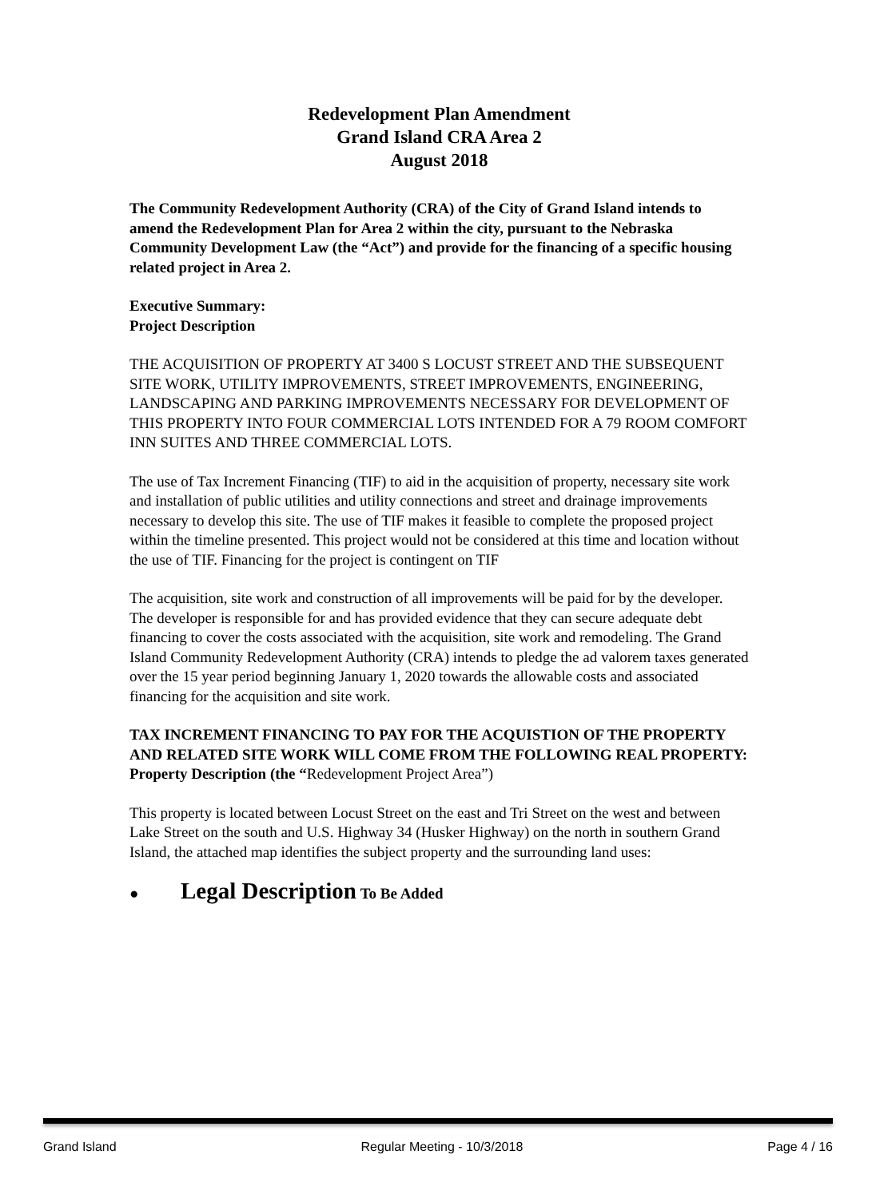Redevelopment Plan Amendment
Grand Island CRA Area 2
August 2018
The Community Redevelopment Authority (CRA) of the City of Grand Island intends to amend the Redevelopment Plan for Area 2 within the city, pursuant to the Nebraska Community Development Law (the “Act”) and provide for the financing of a specific housing related project in Area 2.
Executive Summary:
Project Description
THE ACQUISITION OF PROPERTY AT 3400 S LOCUST STREET AND THE SUBSEQUENT SITE WORK, UTILITY IMPROVEMENTS, STREET IMPROVEMENTS, ENGINEERING, LANDSCAPING AND PARKING IMPROVEMENTS NECESSARY FOR DEVELOPMENT OF THIS PROPERTY INTO FOUR COMMERCIAL LOTS INTENDED FOR A 79 ROOM COMFORT INN SUITES AND THREE COMMERCIAL LOTS.
The use of Tax Increment Financing (TIF) to aid in the acquisition of property, necessary site work and installation of public utilities and utility connections and street and drainage improvements necessary to develop this site. The use of TIF makes it feasible to complete the proposed project within the timeline presented. This project would not be considered at this time and location without the use of TIF. Financing for the project is contingent on TIF
The acquisition, site work and construction of all improvements will be paid for by the developer. The developer is responsible for and has provided evidence that they can secure adequate debt financing to cover the costs associated with the acquisition, site work and remodeling. The Grand Island Community Redevelopment Authority (CRA) intends to pledge the ad valorem taxes generated over the 15 year period beginning January 1, 2020 towards the allowable costs and associated financing for the acquisition and site work.
TAX INCREMENT FINANCING TO PAY FOR THE ACQUISTION OF THE PROPERTY AND RELATED SITE WORK WILL COME FROM THE FOLLOWING REAL PROPERTY:
Property Description (the “Redevelopment Project Area”)
This property is located between Locust Street on the east and Tri Street on the west and between Lake Street on the south and U.S. Highway 34 (Husker Highway) on the north in southern Grand Island, the attached map identifies the subject property and the surrounding land uses:
● Legal Description To Be Added
Grand Island Regular Meeting - 10/3/2018 Page 4 / 16